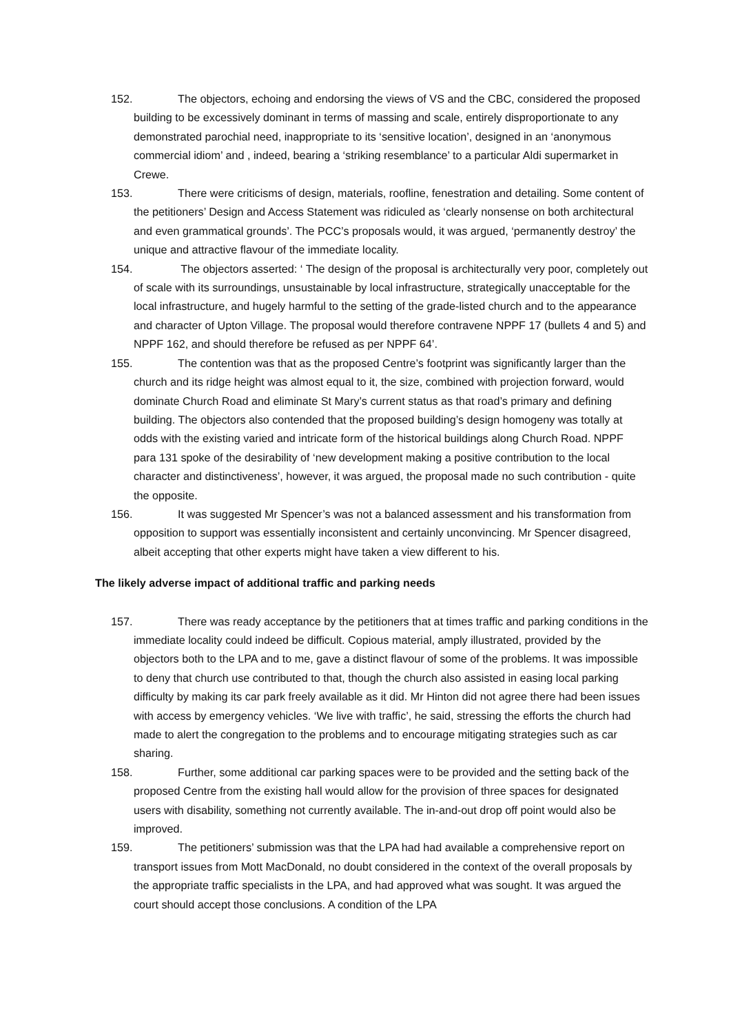152. The objectors, echoing and endorsing the views of VS and the CBC, considered the proposed building to be excessively dominant in terms of massing and scale, entirely disproportionate to any demonstrated parochial need, inappropriate to its ‘sensitive location’, designed in an ‘anonymous commercial idiom’ and , indeed, bearing a ‘striking resemblance’ to a particular Aldi supermarket in Crewe.
153. There were criticisms of design, materials, roofline, fenestration and detailing. Some content of the petitioners’ Design and Access Statement was ridiculed as ‘clearly nonsense on both architectural and even grammatical grounds’. The PCC’s proposals would, it was argued, ‘permanently destroy’ the unique and attractive flavour of the immediate locality.
154. The objectors asserted: ‘ The design of the proposal is architecturally very poor, completely out of scale with its surroundings, unsustainable by local infrastructure, strategically unacceptable for the local infrastructure, and hugely harmful to the setting of the grade-listed church and to the appearance and character of Upton Village. The proposal would therefore contravene NPPF 17 (bullets 4 and 5) and NPPF 162, and should therefore be refused as per NPPF 64’.
155. The contention was that as the proposed Centre’s footprint was significantly larger than the church and its ridge height was almost equal to it, the size, combined with projection forward, would dominate Church Road and eliminate St Mary’s current status as that road’s primary and defining building. The objectors also contended that the proposed building’s design homogeny was totally at odds with the existing varied and intricate form of the historical buildings along Church Road. NPPF para 131 spoke of the desirability of ‘new development making a positive contribution to the local character and distinctiveness’, however, it was argued, the proposal made no such contribution - quite the opposite.
156. It was suggested Mr Spencer’s was not a balanced assessment and his transformation from opposition to support was essentially inconsistent and certainly unconvincing. Mr Spencer disagreed, albeit accepting that other experts might have taken a view different to his.
The likely adverse impact of additional traffic and parking needs
157. There was ready acceptance by the petitioners that at times traffic and parking conditions in the immediate locality could indeed be difficult. Copious material, amply illustrated, provided by the objectors both to the LPA and to me, gave a distinct flavour of some of the problems. It was impossible to deny that church use contributed to that, though the church also assisted in easing local parking difficulty by making its car park freely available as it did. Mr Hinton did not agree there had been issues with access by emergency vehicles. ‘We live with traffic’, he said, stressing the efforts the church had made to alert the congregation to the problems and to encourage mitigating strategies such as car sharing.
158. Further, some additional car parking spaces were to be provided and the setting back of the proposed Centre from the existing hall would allow for the provision of three spaces for designated users with disability, something not currently available. The in-and-out drop off point would also be improved.
159. The petitioners’ submission was that the LPA had had available a comprehensive report on transport issues from Mott MacDonald, no doubt considered in the context of the overall proposals by the appropriate traffic specialists in the LPA, and had approved what was sought. It was argued the court should accept those conclusions. A condition of the LPA